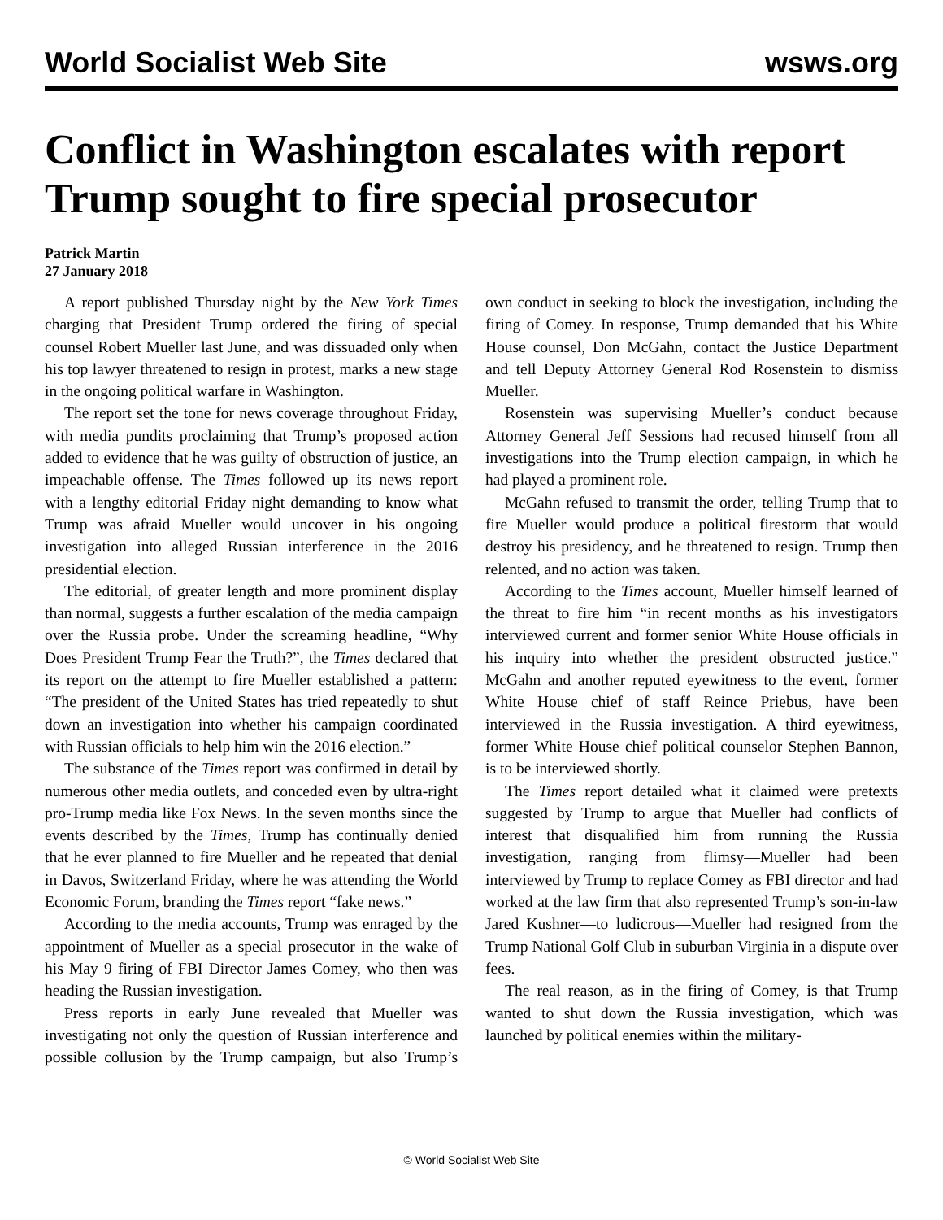World Socialist Web Site wsws.org
Conflict in Washington escalates with report Trump sought to fire special prosecutor
Patrick Martin
27 January 2018
A report published Thursday night by the New York Times charging that President Trump ordered the firing of special counsel Robert Mueller last June, and was dissuaded only when his top lawyer threatened to resign in protest, marks a new stage in the ongoing political warfare in Washington.
The report set the tone for news coverage throughout Friday, with media pundits proclaiming that Trump’s proposed action added to evidence that he was guilty of obstruction of justice, an impeachable offense. The Times followed up its news report with a lengthy editorial Friday night demanding to know what Trump was afraid Mueller would uncover in his ongoing investigation into alleged Russian interference in the 2016 presidential election.
The editorial, of greater length and more prominent display than normal, suggests a further escalation of the media campaign over the Russia probe. Under the screaming headline, “Why Does President Trump Fear the Truth?”, the Times declared that its report on the attempt to fire Mueller established a pattern: “The president of the United States has tried repeatedly to shut down an investigation into whether his campaign coordinated with Russian officials to help him win the 2016 election.”
The substance of the Times report was confirmed in detail by numerous other media outlets, and conceded even by ultra-right pro-Trump media like Fox News. In the seven months since the events described by the Times, Trump has continually denied that he ever planned to fire Mueller and he repeated that denial in Davos, Switzerland Friday, where he was attending the World Economic Forum, branding the Times report “fake news.”
According to the media accounts, Trump was enraged by the appointment of Mueller as a special prosecutor in the wake of his May 9 firing of FBI Director James Comey, who then was heading the Russian investigation.
Press reports in early June revealed that Mueller was investigating not only the question of Russian interference and possible collusion by the Trump campaign, but also Trump’s own conduct in seeking to block the investigation, including the firing of Comey. In response, Trump demanded that his White House counsel, Don McGahn, contact the Justice Department and tell Deputy Attorney General Rod Rosenstein to dismiss Mueller.
Rosenstein was supervising Mueller’s conduct because Attorney General Jeff Sessions had recused himself from all investigations into the Trump election campaign, in which he had played a prominent role.
McGahn refused to transmit the order, telling Trump that to fire Mueller would produce a political firestorm that would destroy his presidency, and he threatened to resign. Trump then relented, and no action was taken.
According to the Times account, Mueller himself learned of the threat to fire him “in recent months as his investigators interviewed current and former senior White House officials in his inquiry into whether the president obstructed justice.” McGahn and another reputed eyewitness to the event, former White House chief of staff Reince Priebus, have been interviewed in the Russia investigation. A third eyewitness, former White House chief political counselor Stephen Bannon, is to be interviewed shortly.
The Times report detailed what it claimed were pretexts suggested by Trump to argue that Mueller had conflicts of interest that disqualified him from running the Russia investigation, ranging from flimsy—Mueller had been interviewed by Trump to replace Comey as FBI director and had worked at the law firm that also represented Trump’s son-in-law Jared Kushner—to ludicrous—Mueller had resigned from the Trump National Golf Club in suburban Virginia in a dispute over fees.
The real reason, as in the firing of Comey, is that Trump wanted to shut down the Russia investigation, which was launched by political enemies within the military-
© World Socialist Web Site